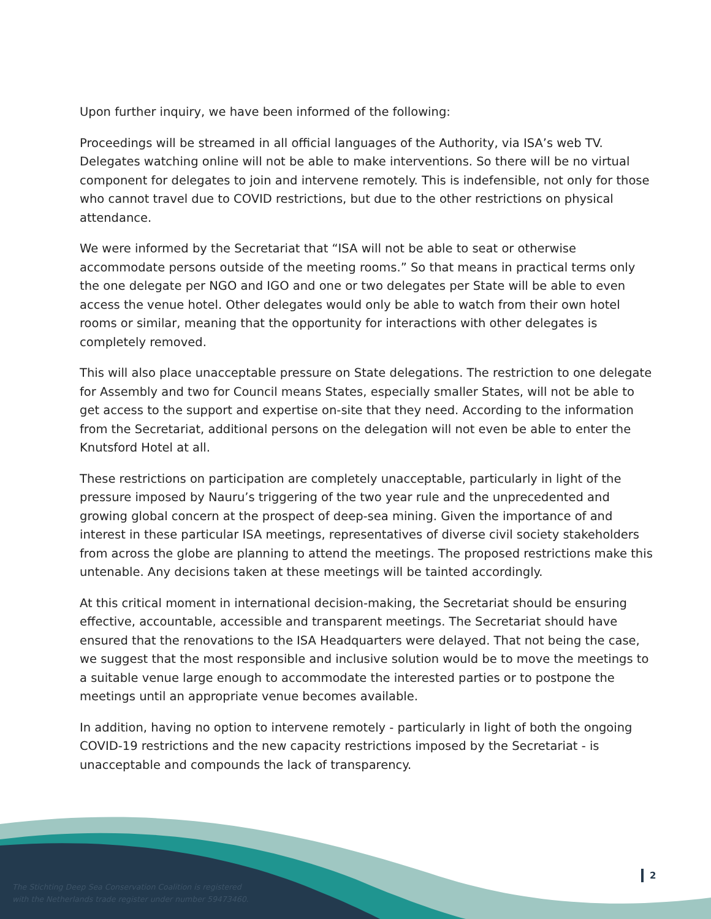Upon further inquiry, we have been informed of the following:
Proceedings will be streamed in all official languages of the Authority, via ISA’s web TV. Delegates watching online will not be able to make interventions. So there will be no virtual component for delegates to join and intervene remotely. This is indefensible, not only for those who cannot travel due to COVID restrictions, but due to the other restrictions on physical attendance.
We were informed by the Secretariat that “ISA will not be able to seat or otherwise accommodate persons outside of the meeting rooms.” So that means in practical terms only the one delegate per NGO and IGO and one or two delegates per State will be able to even access the venue hotel. Other delegates would only be able to watch from their own hotel rooms or similar, meaning that the opportunity for interactions with other delegates is completely removed.
This will also place unacceptable pressure on State delegations. The restriction to one delegate for Assembly and two for Council means States, especially smaller States, will not be able to get access to the support and expertise on-site that they need. According to the information from the Secretariat, additional persons on the delegation will not even be able to enter the Knutsford Hotel at all.
These restrictions on participation are completely unacceptable, particularly in light of the pressure imposed by Nauru’s triggering of the two year rule and the unprecedented and growing global concern at the prospect of deep-sea mining. Given the importance of and interest in these particular ISA meetings, representatives of diverse civil society stakeholders from across the globe are planning to attend the meetings. The proposed restrictions make this untenable. Any decisions taken at these meetings will be tainted accordingly.
At this critical moment in international decision-making, the Secretariat should be ensuring effective, accountable, accessible and transparent meetings. The Secretariat should have ensured that the renovations to the ISA Headquarters were delayed. That not being the case, we suggest that the most responsible and inclusive solution would be to move the meetings to a suitable venue large enough to accommodate the interested parties or to postpone the meetings until an appropriate venue becomes available.
In addition, having no option to intervene remotely - particularly in light of both the ongoing COVID-19 restrictions and the new capacity restrictions imposed by the Secretariat - is unacceptable and compounds the lack of transparency.
The Stichting Deep Sea Conservation Coalition is registered
with the Netherlands trade register under number 59473460.
2